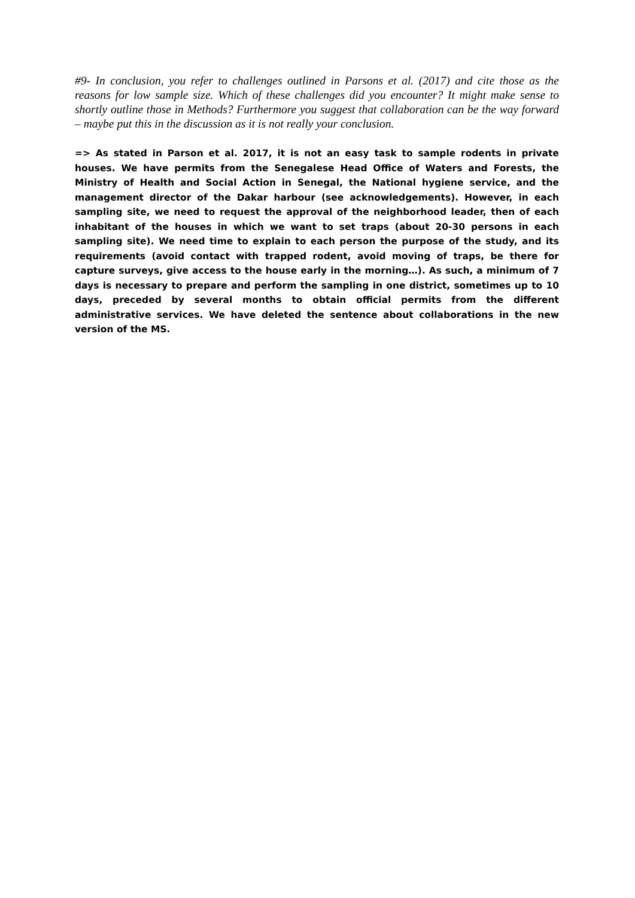#9- In conclusion, you refer to challenges outlined in Parsons et al. (2017) and cite those as the reasons for low sample size. Which of these challenges did you encounter? It might make sense to shortly outline those in Methods? Furthermore you suggest that collaboration can be the way forward – maybe put this in the discussion as it is not really your conclusion.
=> As stated in Parson et al. 2017, it is not an easy task to sample rodents in private houses. We have permits from the Senegalese Head Office of Waters and Forests, the Ministry of Health and Social Action in Senegal, the National hygiene service, and the management director of the Dakar harbour (see acknowledgements). However, in each sampling site, we need to request the approval of the neighborhood leader, then of each inhabitant of the houses in which we want to set traps (about 20-30 persons in each sampling site). We need time to explain to each person the purpose of the study, and its requirements (avoid contact with trapped rodent, avoid moving of traps, be there for capture surveys, give access to the house early in the morning…). As such, a minimum of 7 days is necessary to prepare and perform the sampling in one district, sometimes up to 10 days, preceded by several months to obtain official permits from the different administrative services. We have deleted the sentence about collaborations in the new version of the MS.